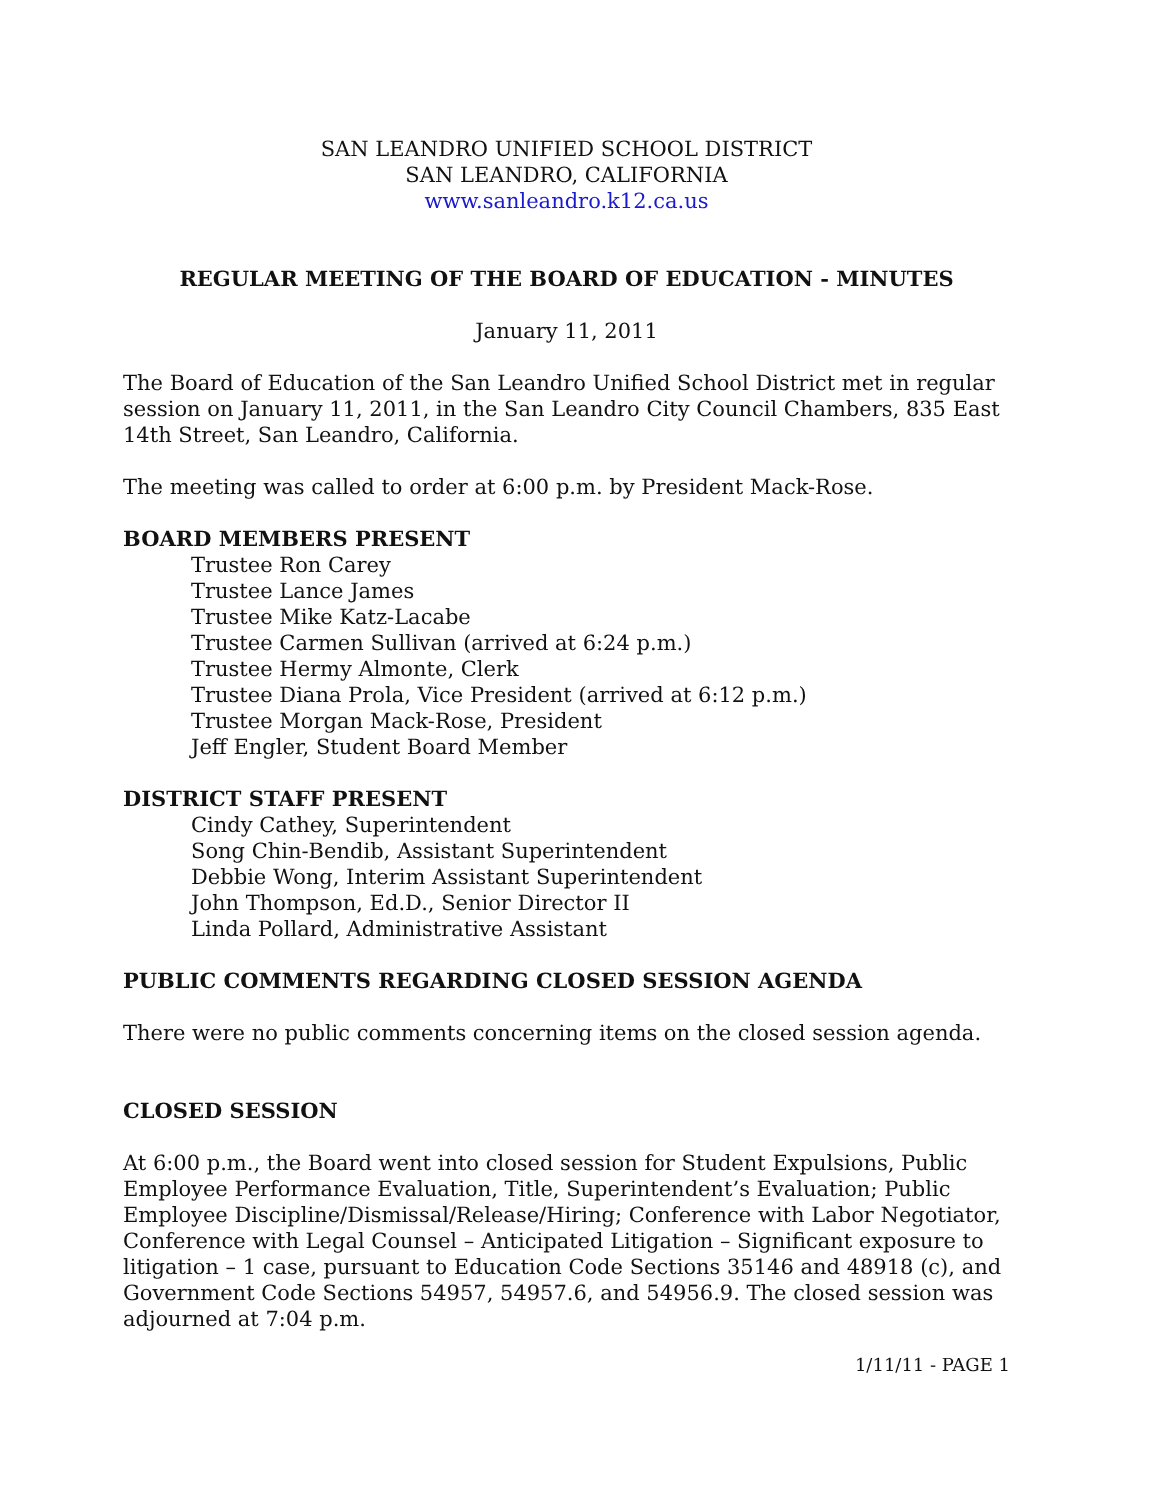SAN LEANDRO UNIFIED SCHOOL DISTRICT
SAN LEANDRO, CALIFORNIA
www.sanleandro.k12.ca.us
REGULAR MEETING OF THE BOARD OF EDUCATION - MINUTES
January 11, 2011
The Board of Education of the San Leandro Unified School District met in regular session on January 11, 2011, in the San Leandro City Council Chambers, 835 East 14th Street, San Leandro, California.
The meeting was called to order at 6:00 p.m. by President Mack-Rose.
BOARD MEMBERS PRESENT
Trustee Ron Carey
Trustee Lance James
Trustee Mike Katz-Lacabe
Trustee Carmen Sullivan (arrived at 6:24 p.m.)
Trustee Hermy Almonte, Clerk
Trustee Diana Prola, Vice President (arrived at 6:12 p.m.)
Trustee Morgan Mack-Rose, President
Jeff Engler, Student Board Member
DISTRICT STAFF PRESENT
Cindy Cathey, Superintendent
Song Chin-Bendib, Assistant Superintendent
Debbie Wong, Interim Assistant Superintendent
John Thompson, Ed.D., Senior Director II
Linda Pollard, Administrative Assistant
PUBLIC COMMENTS REGARDING CLOSED SESSION AGENDA
There were no public comments concerning items on the closed session agenda.
CLOSED SESSION
At 6:00 p.m., the Board went into closed session for Student Expulsions, Public Employee Performance Evaluation, Title, Superintendent’s Evaluation; Public Employee Discipline/Dismissal/Release/Hiring; Conference with Labor Negotiator, Conference with Legal Counsel – Anticipated Litigation – Significant exposure to litigation – 1 case, pursuant to Education Code Sections 35146 and 48918 (c), and Government Code Sections 54957, 54957.6, and 54956.9. The closed session was adjourned at 7:04 p.m.
1/11/11 - PAGE 1